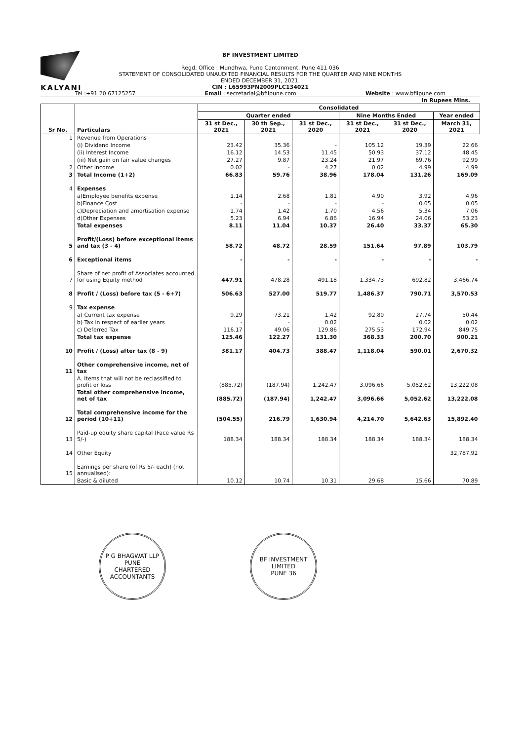KALYANI
BF INVESTMENT LIMITED
Regd. Office : Mundhwa, Pune Cantonment, Pune 411 036
STATEMENT OF CONSOLIDATED UNAUDITED FINANCIAL RESULTS FOR THE QUARTER AND NINE MONTHS
ENDED DECEMBER 31, 2021.
CIN : L65993PN2009PLC134021
Tel :+91 20 67125257 Email : secretarial@bfilpune.com Website : www.bfilpune.com
In Rupees Mlns.
| Sr No. | Particulars | Consolidated | | | | | |
| --- | --- | --- | --- | --- | --- | --- | --- |
| | | Quarter ended | | | Nine Months Ended | | Year ended |
| | | 31 st Dec., 2021 | 30 th Sep., 2021 | 31 st Dec., 2020 | 31 st Dec., 2021 | 31 st Dec., 2020 | March 31, 2021 |
| 1 | Revenue from Operations | | | | | | |
| | (i) Dividend Income | 23.42 | 35.36 | - | 105.12 | 19.39 | 22.66 |
| | (ii) Interest Income | 16.12 | 14.53 | 11.45 | 50.93 | 37.12 | 48.45 |
| | (iii) Net gain on fair value changes | 27.27 | 9.87 | 23.24 | 21.97 | 69.76 | 92.99 |
| 2 | Other Income | 0.02 | - | 4.27 | 0.02 | 4.99 | 4.99 |
| 3 | Total Income (1+2) | 66.83 | 59.76 | 38.96 | 178.04 | 131.26 | 169.09 |
| 4 | Expenses | | | | | | |
| | a)Employee benefits expense | 1.14 | 2.68 | 1.81 | 4.90 | 3.92 | 4.96 |
| | b)Finance Cost | - | - | - | - | 0.05 | 0.05 |
| | c)Depreciation and amortisation expense | 1.74 | 1.42 | 1.70 | 4.56 | 5.34 | 7.06 |
| | d)Other Expenses | 5.23 | 6.94 | 6.86 | 16.94 | 24.06 | 53.23 |
| | Total expenses | 8.11 | 11.04 | 10.37 | 26.40 | 33.37 | 65.30 |
| 5 | Profit/(Loss) before exceptional items and tax (3 - 4) | 58.72 | 48.72 | 28.59 | 151.64 | 97.89 | 103.79 |
| 6 | Exceptional items | - | - | - | - | - | - |
| 7 | Share of net profit of Associates accounted for using Equity method | 447.91 | 478.28 | 491.18 | 1,334.73 | 692.82 | 3,466.74 |
| 8 | Profit / (Loss) before tax (5 - 6+7) | 506.63 | 527.00 | 519.77 | 1,486.37 | 790.71 | 3,570.53 |
| 9 | Tax expense | | | | | | |
| | a) Current tax expense | 9.29 | 73.21 | 1.42 | 92.80 | 27.74 | 50.44 |
| | b) Tax in respect of earlier years | - | - | 0.02 | - | 0.02 | 0.02 |
| | c) Deferred Tax | 116.17 | 49.06 | 129.86 | 275.53 | 172.94 | 849.75 |
| | Total tax expense | 125.46 | 122.27 | 131.30 | 368.33 | 200.70 | 900.21 |
| 10 | Profit / (Loss) after tax (8 - 9) | 381.17 | 404.73 | 388.47 | 1,118.04 | 590.01 | 2,670.32 |
| 11 | Other comprehensive income, net of tax | | | | | | |
| | A. Items that will not be reclassified to profit or loss | (885.72) | (187.94) | 1,242.47 | 3,096.66 | 5,052.62 | 13,222.08 |
| | Total other comprehensive income, net of tax | (885.72) | (187.94) | 1,242.47 | 3,096.66 | 5,052.62 | 13,222.08 |
| 12 | Total comprehensive income for the period (10+11) | (504.55) | 216.79 | 1,630.94 | 4,214.70 | 5,642.63 | 15,892.40 |
| 13 | Paid-up equity share capital (Face value Rs 5/-) | 188.34 | 188.34 | 188.34 | 188.34 | 188.34 | 188.34 |
| 14 | Other Equity | | | | | | 32,787.92 |
| 15 | Earnings per share (of Rs 5/- each) (not annualised): | | | | | | |
| | Basic & diluted | 10.12 | 10.74 | 10.31 | 29.68 | 15.66 | 70.89 |
P G BHAGWAT LLP
PUNE
CHARTERED ACCOUNTANTS
BF INVESTMENT LIMITED
PUNE 36